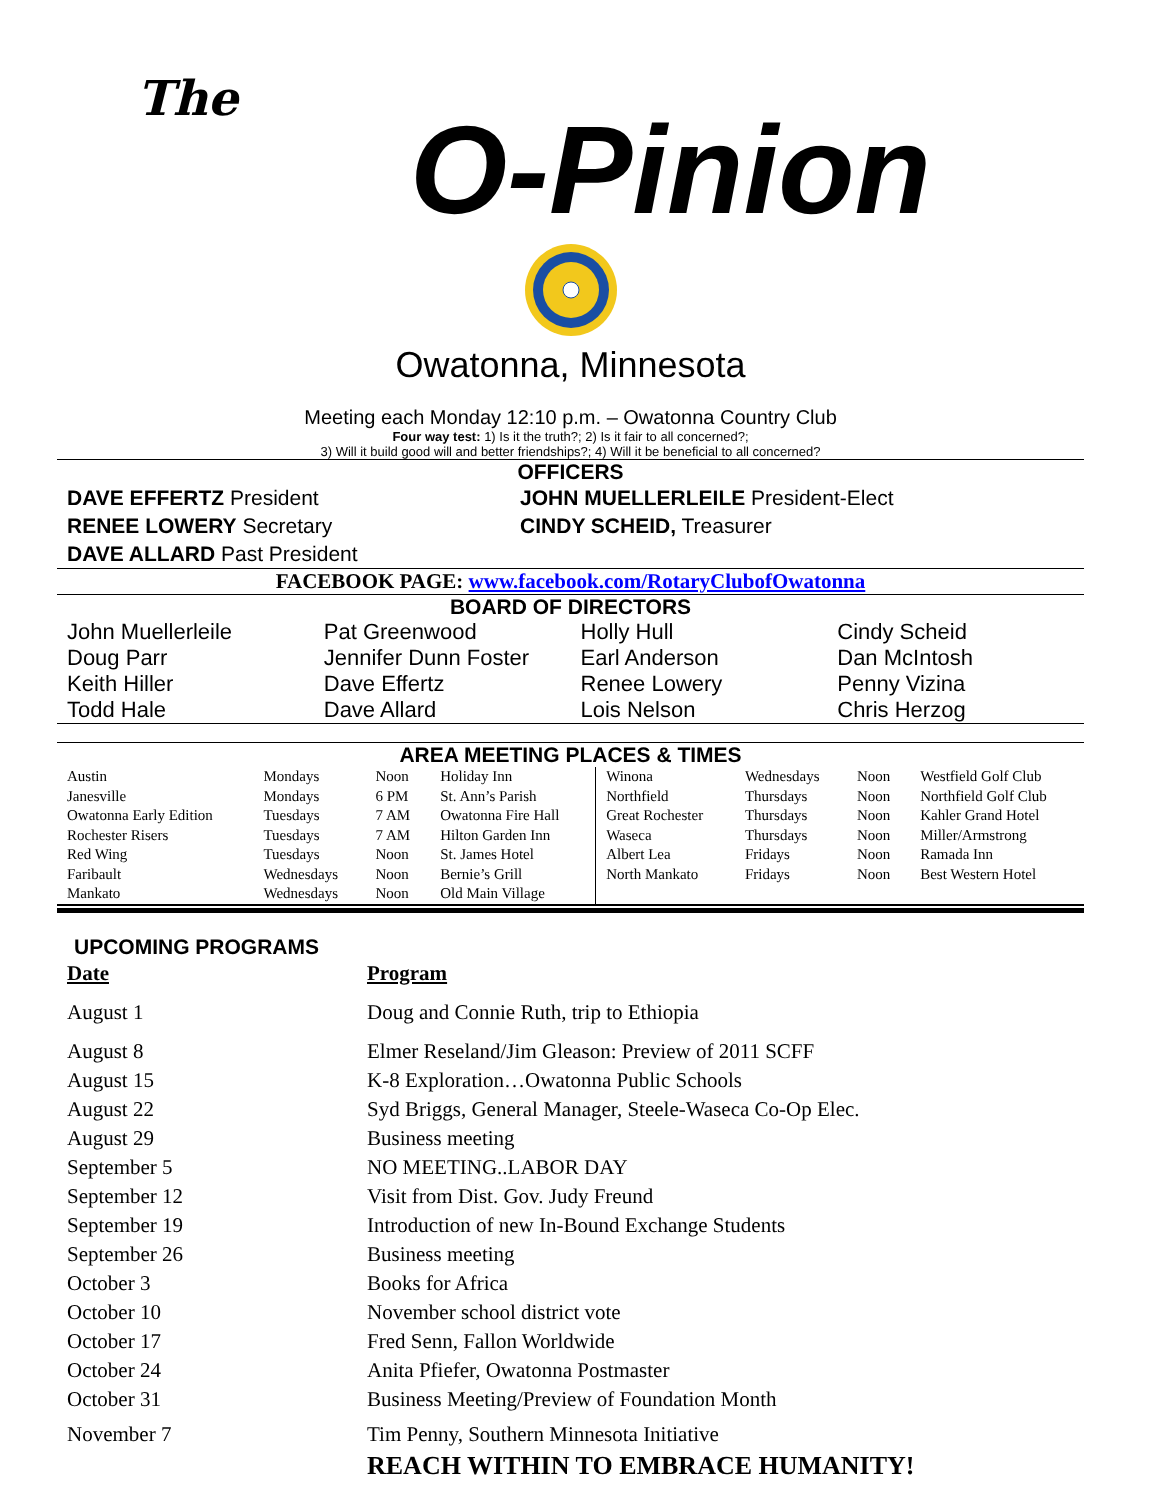The
O-Pinion
Owatonna, Minnesota
Meeting each Monday 12:10 p.m. – Owatonna Country Club
Four way test: 1) Is it the truth?; 2) Is it fair to all concerned?;
3) Will it build good will and better friendships?; 4) Will it be beneficial to all concerned?
OFFICERS
| DAVE EFFERTZ President | JOHN MUELLERLEILE President-Elect |
| RENEE LOWERY Secretary | CINDY SCHEID, Treasurer |
| DAVE ALLARD Past President | |
FACEBOOK PAGE: www.facebook.com/RotaryClubofOwatonna
BOARD OF DIRECTORS
| John Muellerleile | Pat Greenwood | Holly Hull | Cindy Scheid |
| Doug Parr | Jennifer Dunn Foster | Earl Anderson | Dan McIntosh |
| Keith Hiller | Dave Effertz | Renee Lowery | Penny Vizina |
| Todd Hale | Dave Allard | Lois Nelson | Chris Herzog |
AREA MEETING PLACES & TIMES
| Austin | Mondays | Noon | Holiday Inn | Winona | Wednesdays | Noon | Westfield Golf Club |
| Janesville | Mondays | 6 PM | St. Ann’s Parish | Northfield | Thursdays | Noon | Northfield Golf Club |
| Owatonna Early Edition | Tuesdays | 7 AM | Owatonna Fire Hall | Great Rochester | Thursdays | Noon | Kahler Grand Hotel |
| Rochester Risers | Tuesdays | 7 AM | Hilton Garden Inn | Waseca | Thursdays | Noon | Miller/Armstrong |
| Red Wing | Tuesdays | Noon | St. James Hotel | Albert Lea | Fridays | Noon | Ramada Inn |
| Faribault | Wednesdays | Noon | Bernie’s Grill | North Mankato | Fridays | Noon | Best Western Hotel |
| Mankato | Wednesdays | Noon | Old Main Village | | | | |
UPCOMING PROGRAMS
| Date | Program |
| August 1 | Doug and Connie Ruth, trip to Ethiopia |
| August 8 | Elmer Reseland/Jim Gleason: Preview of 2011 SCFF |
| August 15 | K-8 Exploration…Owatonna Public Schools |
| August 22 | Syd Briggs, General Manager, Steele-Waseca Co-Op Elec. |
| August 29 | Business meeting |
| September 5 | NO MEETING..LABOR DAY |
| September 12 | Visit from Dist. Gov. Judy Freund |
| September 19 | Introduction of new In-Bound Exchange Students |
| September 26 | Business meeting |
| October 3 | Books for Africa |
| October 10 | November school district vote |
| October 17 | Fred Senn, Fallon Worldwide |
| October 24 | Anita Pfiefer, Owatonna Postmaster |
| October 31 | Business Meeting/Preview of Foundation Month |
| November 7 | Tim Penny, Southern Minnesota Initiative |
| | REACH WITHIN TO EMBRACE HUMANITY! |